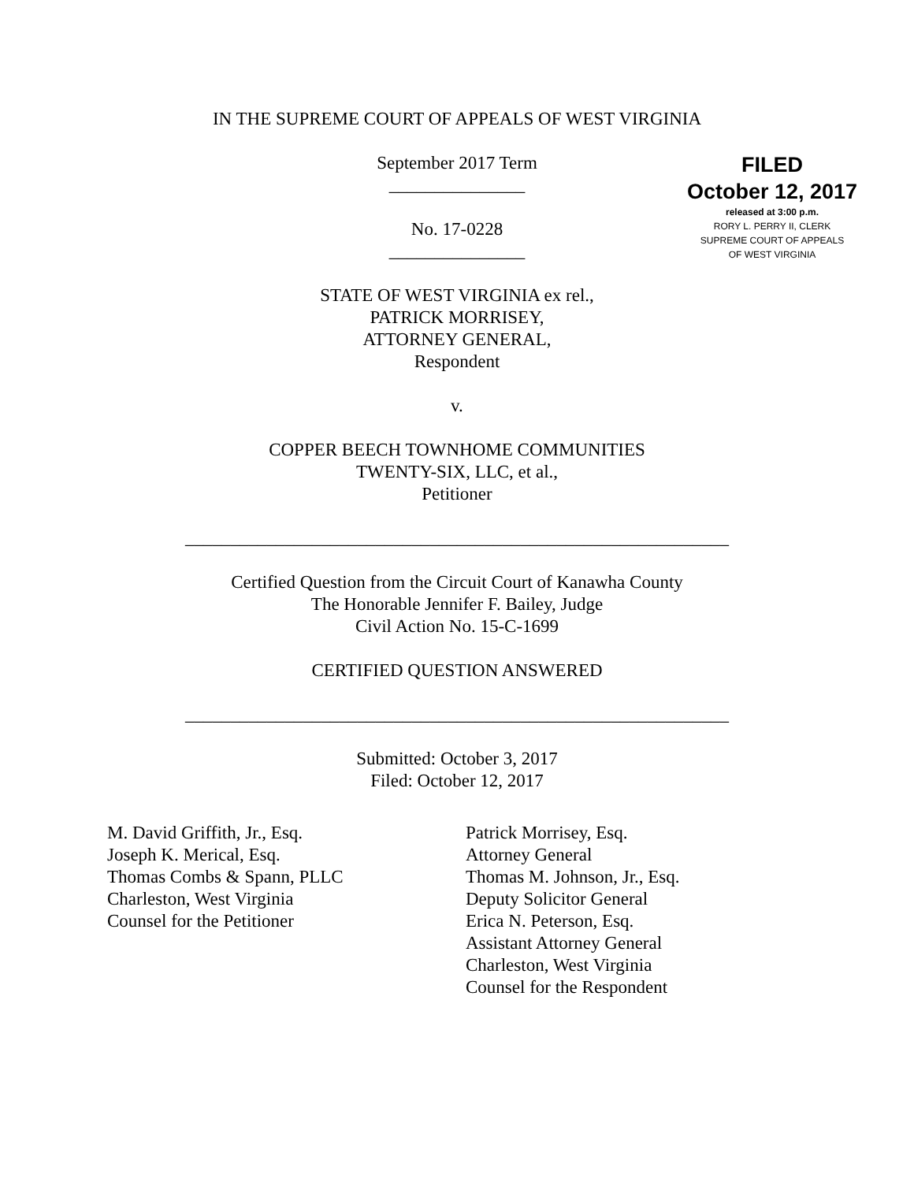FILED
October 12, 2017
released at 3:00 p.m.
RORY L. PERRY II, CLERK
SUPREME COURT OF APPEALS
OF WEST VIRGINIA
IN THE SUPREME COURT OF APPEALS OF WEST VIRGINIA
September 2017 Term
_______________
No. 17-0228
_______________
STATE OF WEST VIRGINIA ex rel.,
PATRICK MORRISEY,
ATTORNEY GENERAL,
Respondent
v.
COPPER BEECH TOWNHOME COMMUNITIES
TWENTY-SIX, LLC, et al.,
Petitioner
____________________________________________________________
Certified Question from the Circuit Court of Kanawha County
The Honorable Jennifer F. Bailey, Judge
Civil Action No. 15-C-1699
CERTIFIED QUESTION ANSWERED
____________________________________________________________
Submitted: October 3, 2017
Filed: October 12, 2017
M. David Griffith, Jr., Esq.
Joseph K. Merical, Esq.
Thomas Combs & Spann, PLLC
Charleston, West Virginia
Counsel for the Petitioner
Patrick Morrisey, Esq.
Attorney General
Thomas M. Johnson, Jr., Esq.
Deputy Solicitor General
Erica N. Peterson, Esq.
Assistant Attorney General
Charleston, West Virginia
Counsel for the Respondent